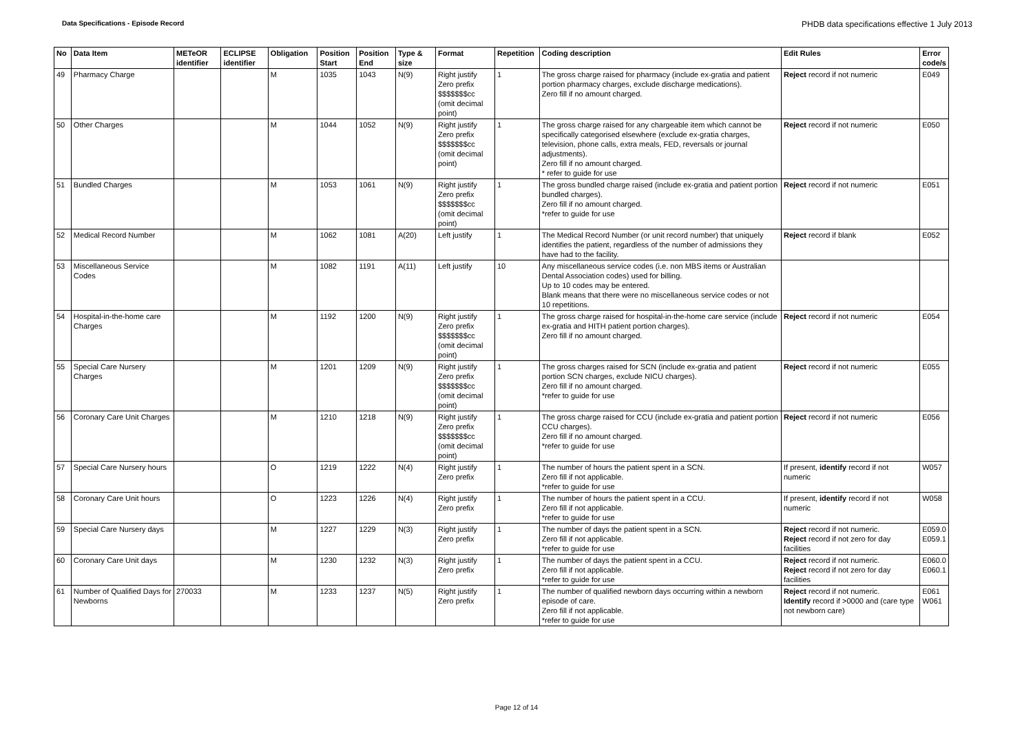Data Specifications - Episode Record
PHDB data specifications effective 1 July 2013
| No | Data Item | METeOR identifier | ECLIPSE identifier | Obligation | Position Start | Position End | Type & size | Format | Repetition | Coding description | Edit Rules | Error code/s |
| --- | --- | --- | --- | --- | --- | --- | --- | --- | --- | --- | --- | --- |
| 49 | Pharmacy Charge | | | M | 1035 | 1043 | N(9) | Right justify Zero prefix $$$$$$$cc (omit decimal point) | 1 | The gross charge raised for pharmacy (include ex-gratia and patient portion pharmacy charges, exclude discharge medications). Zero fill if no amount charged. | Reject record if not numeric | E049 |
| 50 | Other Charges | | | M | 1044 | 1052 | N(9) | Right justify Zero prefix $$$$$$$cc (omit decimal point) | 1 | The gross charge raised for any chargeable item which cannot be specifically categorised elsewhere (exclude ex-gratia charges, television, phone calls, extra meals, FED, reversals or journal adjustments). Zero fill if no amount charged. * refer to guide for use | Reject record if not numeric | E050 |
| 51 | Bundled Charges | | | M | 1053 | 1061 | N(9) | Right justify Zero prefix $$$$$$$cc (omit decimal point) | 1 | The gross bundled charge raised (include ex-gratia and patient portion bundled charges). Zero fill if no amount charged. *refer to guide for use | Reject record if not numeric | E051 |
| 52 | Medical Record Number | | | M | 1062 | 1081 | A(20) | Left justify | 1 | The Medical Record Number (or unit record number) that uniquely identifies the patient, regardless of the number of admissions they have had to the facility. | Reject record if blank | E052 |
| 53 | Miscellaneous Service Codes | | | M | 1082 | 1191 | A(11) | Left justify | 10 | Any miscellaneous service codes (i.e. non MBS items or Australian Dental Association codes) used for billing. Up to 10 codes may be entered. Blank means that there were no miscellaneous service codes or not 10 repetitions. | | |
| 54 | Hospital-in-the-home care Charges | | | M | 1192 | 1200 | N(9) | Right justify Zero prefix $$$$$$$cc (omit decimal point) | 1 | The gross charge raised for hospital-in-the-home care service (include ex-gratia and HITH patient portion charges). Zero fill if no amount charged. | Reject record if not numeric | E054 |
| 55 | Special Care Nursery Charges | | | M | 1201 | 1209 | N(9) | Right justify Zero prefix $$$$$$$cc (omit decimal point) | 1 | The gross charges raised for SCN (include ex-gratia and patient portion SCN charges, exclude NICU charges). Zero fill if no amount charged. *refer to guide for use | Reject record if not numeric | E055 |
| 56 | Coronary Care Unit Charges | | | M | 1210 | 1218 | N(9) | Right justify Zero prefix $$$$$$$cc (omit decimal point) | 1 | The gross charge raised for CCU (include ex-gratia and patient portion CCU charges). Zero fill if no amount charged. *refer to guide for use | Reject record if not numeric | E056 |
| 57 | Special Care Nursery hours | | | O | 1219 | 1222 | N(4) | Right justify Zero prefix | 1 | The number of hours the patient spent in a SCN. Zero fill if not applicable. *refer to guide for use | If present, identify record if not numeric | W057 |
| 58 | Coronary Care Unit hours | | | O | 1223 | 1226 | N(4) | Right justify Zero prefix | 1 | The number of hours the patient spent in a CCU. Zero fill if not applicable. *refer to guide for use | If present, identify record if not numeric | W058 |
| 59 | Special Care Nursery days | | | M | 1227 | 1229 | N(3) | Right justify Zero prefix | 1 | The number of days the patient spent in a SCN. Zero fill if not applicable. *refer to guide for use | Reject record if not numeric. Reject record if not zero for day facilities | E059.0 E059.1 |
| 60 | Coronary Care Unit days | | | M | 1230 | 1232 | N(3) | Right justify Zero prefix | 1 | The number of days the patient spent in a CCU. Zero fill if not applicable. *refer to guide for use | Reject record if not numeric. Reject record if not zero for day facilities | E060.0 E060.1 |
| 61 | Number of Qualified Days for Newborns | 270033 | | M | 1233 | 1237 | N(5) | Right justify Zero prefix | 1 | The number of qualified newborn days occurring within a newborn episode of care. Zero fill if not applicable. *refer to guide for use | Reject record if not numeric. Identify record if >0000 and (care type not newborn care) | E061 W061 |
Page 12 of 14